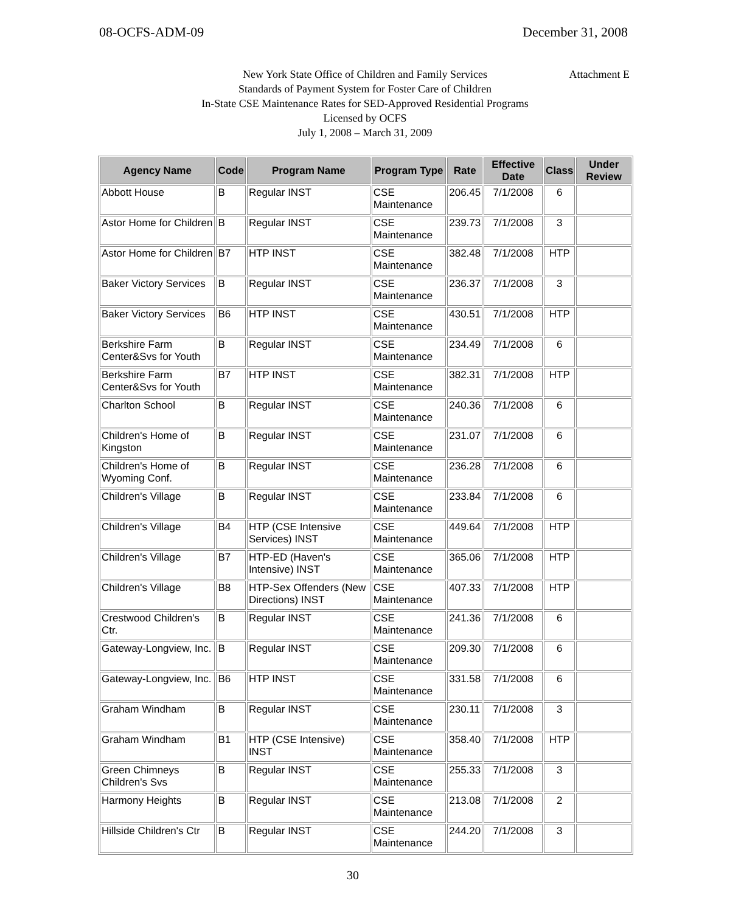08-OCFS-ADM-09 December 31, 2008
New York State Office of Children and Family Services
Attachment E
Standards of Payment System for Foster Care of Children
In-State CSE Maintenance Rates for SED-Approved Residential Programs
Licensed by OCFS
July 1, 2008 – March 31, 2009
| Agency Name | Code | Program Name | Program Type | Rate | Effective Date | Class | Under Review |
| --- | --- | --- | --- | --- | --- | --- | --- |
| Abbott House | B | Regular INST | CSE Maintenance | 206.45 | 7/1/2008 | 6 | |
| Astor Home for Children | B | Regular INST | CSE Maintenance | 239.73 | 7/1/2008 | 3 | |
| Astor Home for Children | B7 | HTP INST | CSE Maintenance | 382.48 | 7/1/2008 | HTP | |
| Baker Victory Services | B | Regular INST | CSE Maintenance | 236.37 | 7/1/2008 | 3 | |
| Baker Victory Services | B6 | HTP INST | CSE Maintenance | 430.51 | 7/1/2008 | HTP | |
| Berkshire Farm Center&Svs for Youth | B | Regular INST | CSE Maintenance | 234.49 | 7/1/2008 | 6 | |
| Berkshire Farm Center&Svs for Youth | B7 | HTP INST | CSE Maintenance | 382.31 | 7/1/2008 | HTP | |
| Charlton School | B | Regular INST | CSE Maintenance | 240.36 | 7/1/2008 | 6 | |
| Children's Home of Kingston | B | Regular INST | CSE Maintenance | 231.07 | 7/1/2008 | 6 | |
| Children's Home of Wyoming Conf. | B | Regular INST | CSE Maintenance | 236.28 | 7/1/2008 | 6 | |
| Children's Village | B | Regular INST | CSE Maintenance | 233.84 | 7/1/2008 | 6 | |
| Children's Village | B4 | HTP (CSE Intensive Services) INST | CSE Maintenance | 449.64 | 7/1/2008 | HTP | |
| Children's Village | B7 | HTP-ED (Haven's Intensive) INST | CSE Maintenance | 365.06 | 7/1/2008 | HTP | |
| Children's Village | B8 | HTP-Sex Offenders (New Directions) INST | CSE Maintenance | 407.33 | 7/1/2008 | HTP | |
| Crestwood Children's Ctr. | B | Regular INST | CSE Maintenance | 241.36 | 7/1/2008 | 6 | |
| Gateway-Longview, Inc. | B | Regular INST | CSE Maintenance | 209.30 | 7/1/2008 | 6 | |
| Gateway-Longview, Inc. | B6 | HTP INST | CSE Maintenance | 331.58 | 7/1/2008 | 6 | |
| Graham Windham | B | Regular INST | CSE Maintenance | 230.11 | 7/1/2008 | 3 | |
| Graham Windham | B1 | HTP (CSE Intensive) INST | CSE Maintenance | 358.40 | 7/1/2008 | HTP | |
| Green Chimneys Children's Svs | B | Regular INST | CSE Maintenance | 255.33 | 7/1/2008 | 3 | |
| Harmony Heights | B | Regular INST | CSE Maintenance | 213.08 | 7/1/2008 | 2 | |
| Hillside Children's Ctr | B | Regular INST | CSE Maintenance | 244.20 | 7/1/2008 | 3 | |
30